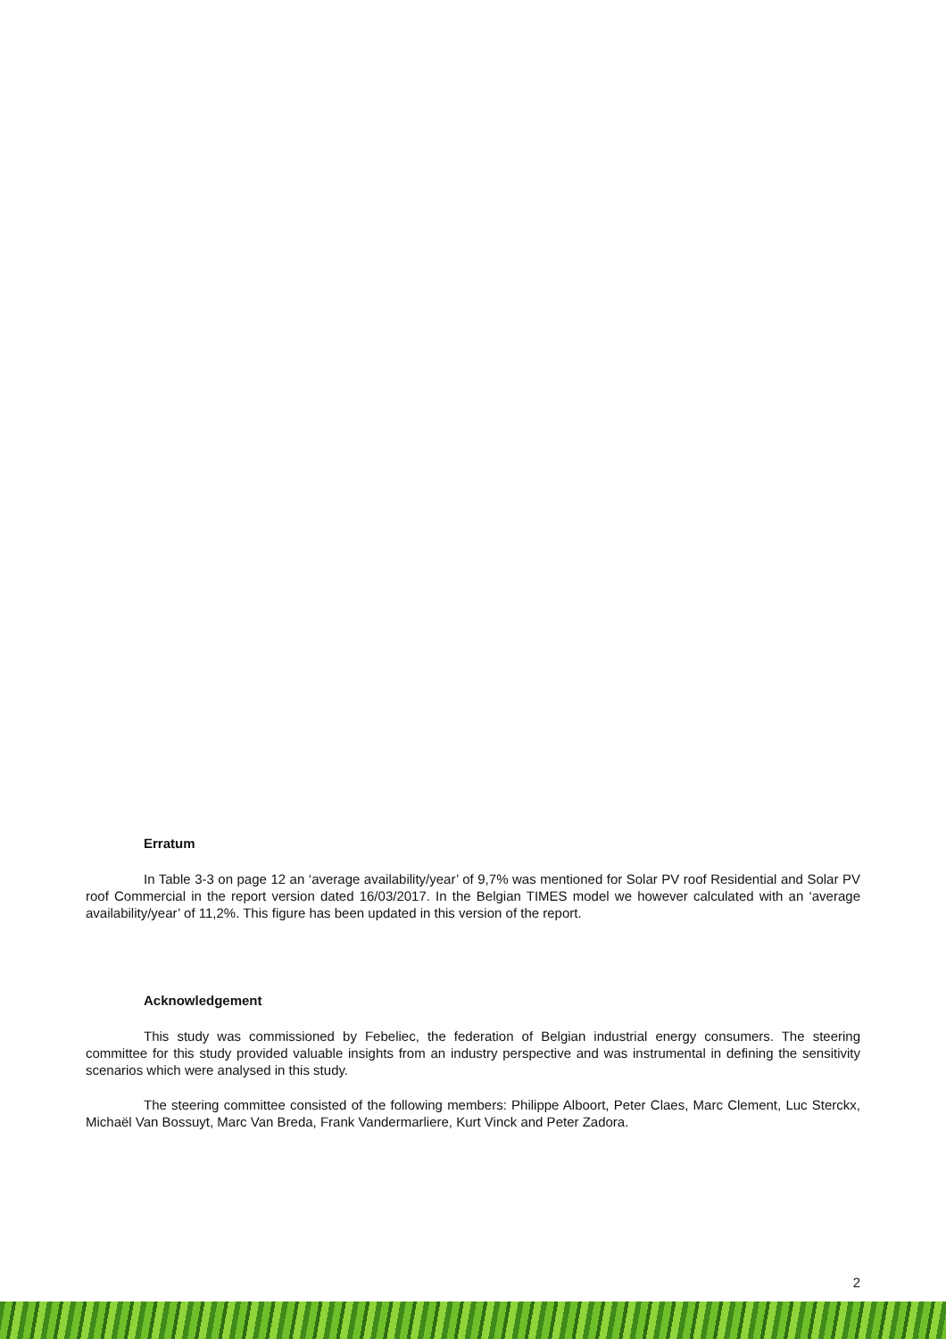Erratum
In Table 3-3 on page 12 an ‘average availability/year’ of 9,7% was mentioned for Solar PV roof Residential and Solar PV roof Commercial in the report version dated 16/03/2017. In the Belgian TIMES model we however calculated with an ‘average availability/year’ of 11,2%. This figure has been updated in this version of the report.
Acknowledgement
This study was commissioned by Febeliec, the federation of Belgian industrial energy consumers. The steering committee for this study provided valuable insights from an industry perspective and was instrumental in defining the sensitivity scenarios which were analysed in this study.
The steering committee consisted of the following members: Philippe Alboort, Peter Claes, Marc Clement, Luc Sterckx, Michaël Van Bossuyt, Marc Van Breda, Frank Vandermarliere, Kurt Vinck and Peter Zadora.
2